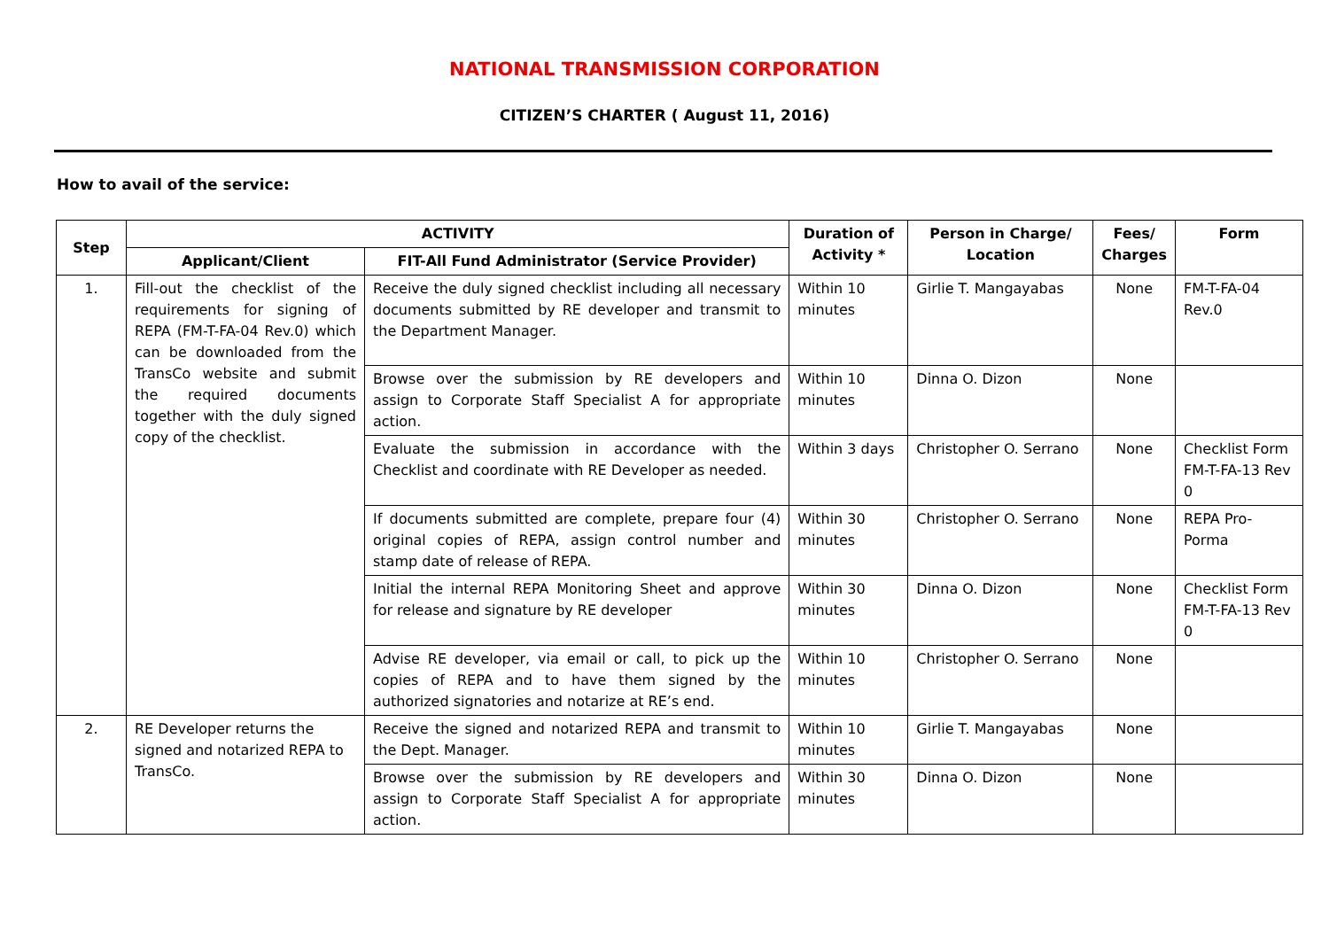NATIONAL TRANSMISSION CORPORATION
CITIZEN’S CHARTER ( August 11, 2016)
How to avail of the service:
| Step | ACTIVITY | | Duration of Activity * | Person in Charge/ Location | Fees/ Charges | Form |
| --- | --- | --- | --- | --- | --- | --- |
| | Applicant/Client | FIT-All Fund Administrator (Service Provider) | | | | |
| 1. | Fill-out the checklist of the requirements for signing of REPA (FM-T-FA-04 Rev.0) which can be downloaded from the TransCo website and submit the required documents together with the duly signed copy of the checklist. | Receive the duly signed checklist including all necessary documents submitted by RE developer and transmit to the Department Manager. | Within 10 minutes | Girlie T. Mangayabas | None | FM-T-FA-04 Rev.0 |
| | | Browse over the submission by RE developers and assign to Corporate Staff Specialist A for appropriate action. | Within 10 minutes | Dinna O. Dizon | None | |
| | | Evaluate the submission in accordance with the Checklist and coordinate with RE Developer as needed. | Within 3 days | Christopher O. Serrano | None | Checklist Form FM-T-FA-13 Rev 0 |
| | | If documents submitted are complete, prepare four (4) original copies of REPA, assign control number and stamp date of release of REPA. | Within 30 minutes | Christopher O. Serrano | None | REPA Pro-Porma |
| | | Initial the internal REPA Monitoring Sheet and approve for release and signature by RE developer | Within 30 minutes | Dinna O. Dizon | None | Checklist Form FM-T-FA-13 Rev 0 |
| | | Advise RE developer, via email or call, to pick up the copies of REPA and to have them signed by the authorized signatories and notarize at RE’s end. | Within 10 minutes | Christopher O. Serrano | None | |
| 2. | RE Developer returns the signed and notarized REPA to TransCo. | Receive the signed and notarized REPA and transmit to the Dept. Manager. | Within 10 minutes | Girlie T. Mangayabas | None | |
| | | Browse over the submission by RE developers and assign to Corporate Staff Specialist A for appropriate action. | Within 30 minutes | Dinna O. Dizon | None | |